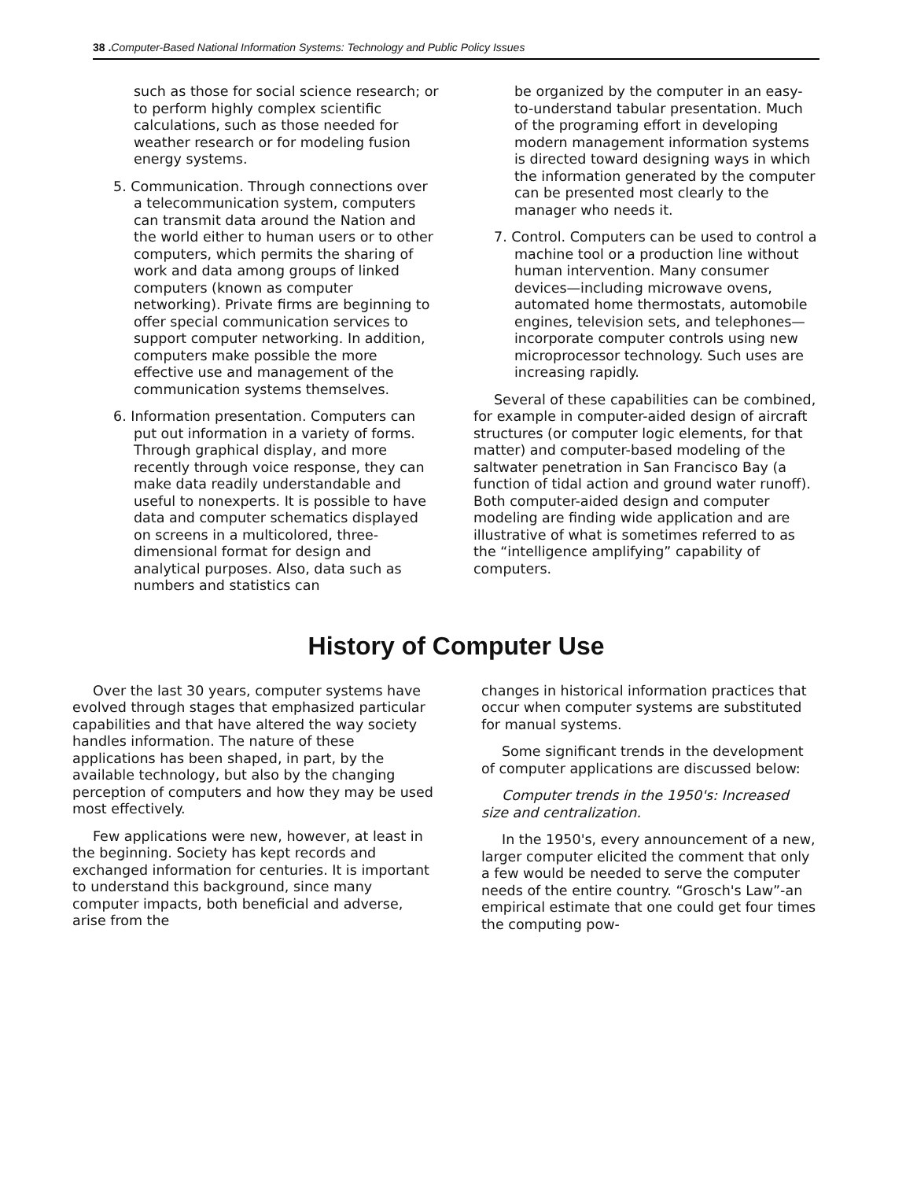38 . Computer-Based National Information Systems: Technology and Public Policy Issues
such as those for social science research; or to perform highly complex scientific calculations, such as those needed for weather research or for modeling fusion energy systems.
5. Communication. Through connections over a telecommunication system, computers can transmit data around the Nation and the world either to human users or to other computers, which permits the sharing of work and data among groups of linked computers (known as computer networking). Private firms are beginning to offer special communication services to support computer networking. In addition, computers make possible the more effective use and management of the communication systems themselves.
6. Information presentation. Computers can put out information in a variety of forms. Through graphical display, and more recently through voice response, they can make data readily understandable and useful to nonexperts. It is possible to have data and computer schematics displayed on screens in a multicolored, three-dimensional format for design and analytical purposes. Also, data such as numbers and statistics can
be organized by the computer in an easy-to-understand tabular presentation. Much of the programing effort in developing modern management information systems is directed toward designing ways in which the information generated by the computer can be presented most clearly to the manager who needs it.
7. Control. Computers can be used to control a machine tool or a production line without human intervention. Many consumer devices—including microwave ovens, automated home thermostats, automobile engines, television sets, and telephones—incorporate computer controls using new microprocessor technology. Such uses are increasing rapidly.
Several of these capabilities can be combined, for example in computer-aided design of aircraft structures (or computer logic elements, for that matter) and computer-based modeling of the saltwater penetration in San Francisco Bay (a function of tidal action and ground water runoff). Both computer-aided design and computer modeling are finding wide application and are illustrative of what is sometimes referred to as the “intelligence amplifying” capability of computers.
History of Computer Use
Over the last 30 years, computer systems have evolved through stages that emphasized particular capabilities and that have altered the way society handles information. The nature of these applications has been shaped, in part, by the available technology, but also by the changing perception of computers and how they may be used most effectively.
Few applications were new, however, at least in the beginning. Society has kept records and exchanged information for centuries. It is important to understand this background, since many computer impacts, both beneficial and adverse, arise from the
changes in historical information practices that occur when computer systems are substituted for manual systems.
Some significant trends in the development of computer applications are discussed below:
Computer trends in the 1950's: Increased size and centralization.
In the 1950's, every announcement of a new, larger computer elicited the comment that only a few would be needed to serve the computer needs of the entire country. “Grosch's Law”-an empirical estimate that one could get four times the computing pow-